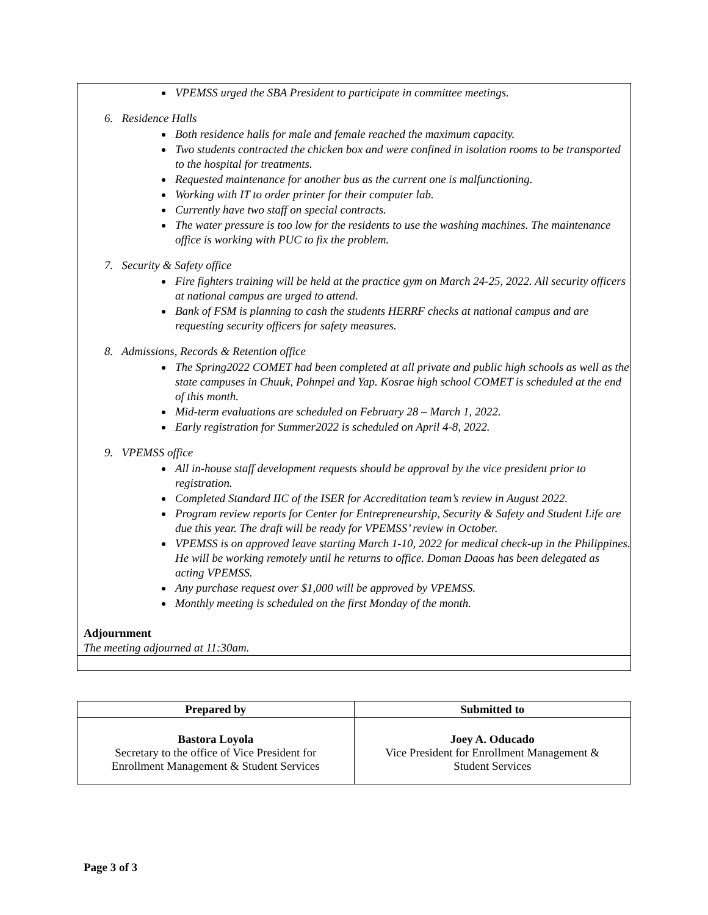VPEMSS urged the SBA President to participate in committee meetings.
6. Residence Halls
Both residence halls for male and female reached the maximum capacity.
Two students contracted the chicken box and were confined in isolation rooms to be transported to the hospital for treatments.
Requested maintenance for another bus as the current one is malfunctioning.
Working with IT to order printer for their computer lab.
Currently have two staff on special contracts.
The water pressure is too low for the residents to use the washing machines. The maintenance office is working with PUC to fix the problem.
7. Security & Safety office
Fire fighters training will be held at the practice gym on March 24-25, 2022. All security officers at national campus are urged to attend.
Bank of FSM is planning to cash the students HERRF checks at national campus and are requesting security officers for safety measures.
8. Admissions, Records & Retention office
The Spring2022 COMET had been completed at all private and public high schools as well as the state campuses in Chuuk, Pohnpei and Yap. Kosrae high school COMET is scheduled at the end of this month.
Mid-term evaluations are scheduled on February 28 – March 1, 2022.
Early registration for Summer2022 is scheduled on April 4-8, 2022.
9. VPEMSS office
All in-house staff development requests should be approval by the vice president prior to registration.
Completed Standard IIC of the ISER for Accreditation team’s review in August 2022.
Program review reports for Center for Entrepreneurship, Security & Safety and Student Life are due this year. The draft will be ready for VPEMSS’ review in October.
VPEMSS is on approved leave starting March 1-10, 2022 for medical check-up in the Philippines. He will be working remotely until he returns to office. Doman Daoas has been delegated as acting VPEMSS.
Any purchase request over $1,000 will be approved by VPEMSS.
Monthly meeting is scheduled on the first Monday of the month.
Adjournment
The meeting adjourned at 11:30am.
| Prepared by | Submitted to |
| --- | --- |
| Bastora Loyola Secretary to the office of Vice President for Enrollment Management & Student Services | Joey A. Oducado Vice President for Enrollment Management & Student Services |
Page 3 of 3